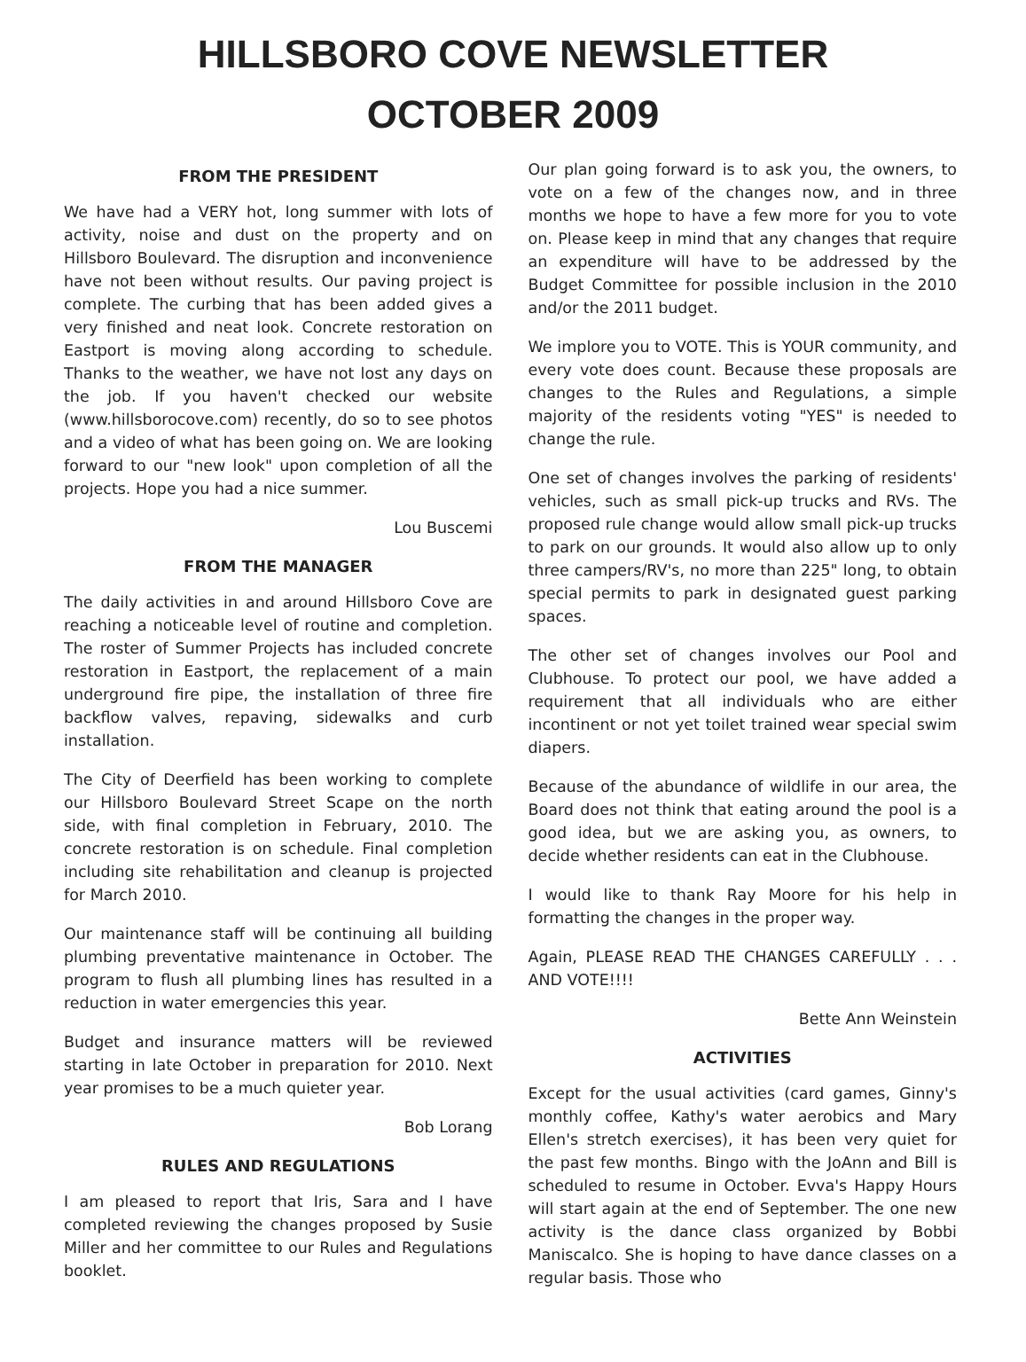HILLSBORO COVE NEWSLETTER
OCTOBER 2009
FROM THE PRESIDENT
We have had a VERY hot, long summer with lots of activity, noise and dust on the property and on Hillsboro Boulevard. The disruption and inconvenience have not been without results. Our paving project is complete. The curbing that has been added gives a very finished and neat look. Concrete restoration on Eastport is moving along according to schedule. Thanks to the weather, we have not lost any days on the job. If you haven't checked our website (www.hillsborocove.com) recently, do so to see photos and a video of what has been going on. We are looking forward to our "new look" upon completion of all the projects. Hope you had a nice summer.
Lou Buscemi
FROM THE MANAGER
The daily activities in and around Hillsboro Cove are reaching a noticeable level of routine and completion. The roster of Summer Projects has included concrete restoration in Eastport, the replacement of a main underground fire pipe, the installation of three fire backflow valves, repaving, sidewalks and curb installation.
The City of Deerfield has been working to complete our Hillsboro Boulevard Street Scape on the north side, with final completion in February, 2010. The concrete restoration is on schedule. Final completion including site rehabilitation and cleanup is projected for March 2010.
Our maintenance staff will be continuing all building plumbing preventative maintenance in October. The program to flush all plumbing lines has resulted in a reduction in water emergencies this year.
Budget and insurance matters will be reviewed starting in late October in preparation for 2010. Next year promises to be a much quieter year.
Bob Lorang
RULES AND REGULATIONS
I am pleased to report that Iris, Sara and I have completed reviewing the changes proposed by Susie Miller and her committee to our Rules and Regulations booklet.
Our plan going forward is to ask you, the owners, to vote on a few of the changes now, and in three months we hope to have a few more for you to vote on. Please keep in mind that any changes that require an expenditure will have to be addressed by the Budget Committee for possible inclusion in the 2010 and/or the 2011 budget.
We implore you to VOTE. This is YOUR community, and every vote does count. Because these proposals are changes to the Rules and Regulations, a simple majority of the residents voting "YES" is needed to change the rule.
One set of changes involves the parking of residents' vehicles, such as small pick-up trucks and RVs. The proposed rule change would allow small pick-up trucks to park on our grounds. It would also allow up to only three campers/RV's, no more than 225" long, to obtain special permits to park in designated guest parking spaces.
The other set of changes involves our Pool and Clubhouse. To protect our pool, we have added a requirement that all individuals who are either incontinent or not yet toilet trained wear special swim diapers.
Because of the abundance of wildlife in our area, the Board does not think that eating around the pool is a good idea, but we are asking you, as owners, to decide whether residents can eat in the Clubhouse.
I would like to thank Ray Moore for his help in formatting the changes in the proper way.
Again, PLEASE READ THE CHANGES CAREFULLY . . . AND VOTE!!!!
Bette Ann Weinstein
ACTIVITIES
Except for the usual activities (card games, Ginny's monthly coffee, Kathy's water aerobics and Mary Ellen's stretch exercises), it has been very quiet for the past few months. Bingo with the JoAnn and Bill is scheduled to resume in October. Evva's Happy Hours will start again at the end of September. The one new activity is the dance class organized by Bobbi Maniscalco. She is hoping to have dance classes on a regular basis. Those who